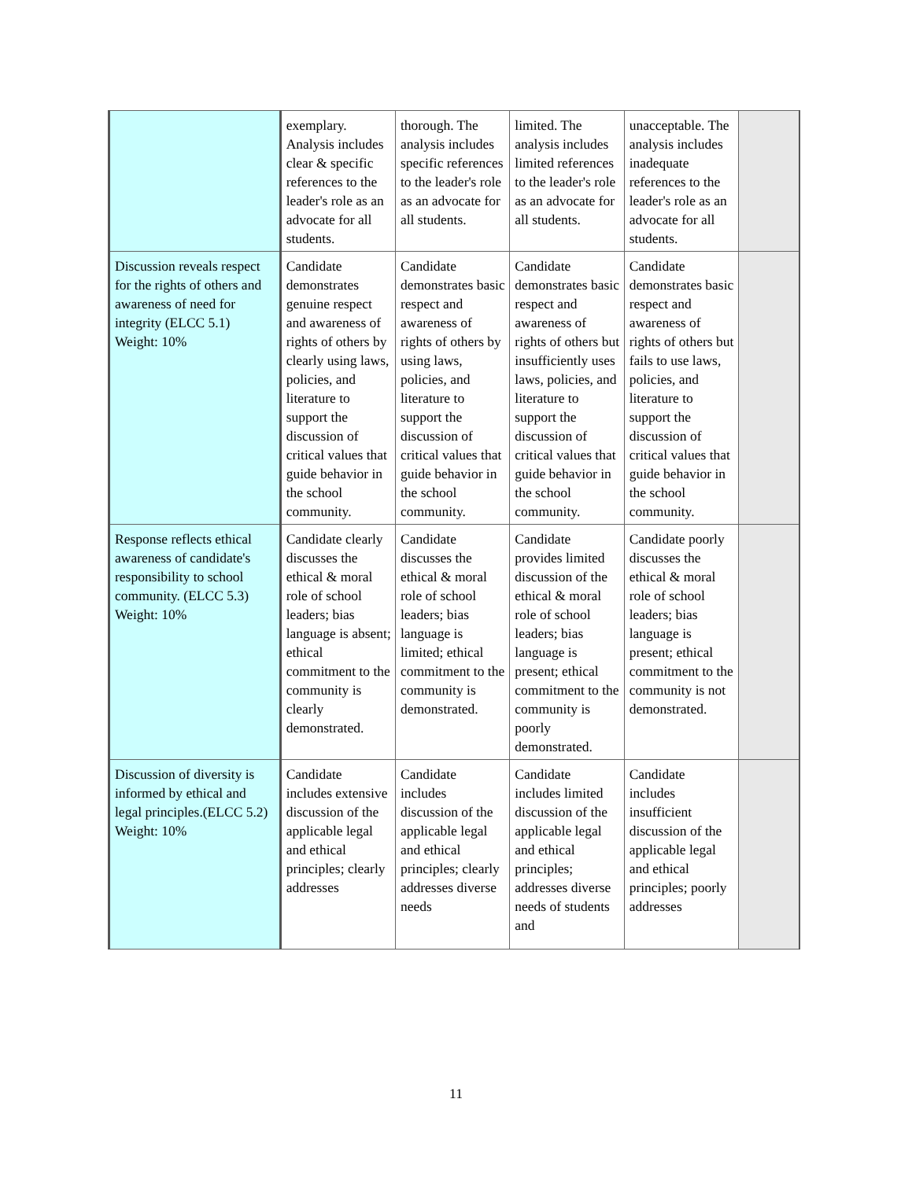| | exemplary. Analysis includes clear & specific references to the leader's role as an advocate for all students. | thorough. The analysis includes specific references to the leader's role as an advocate for all students. | limited. The analysis includes limited references to the leader's role as an advocate for all students. | unacceptable. The analysis includes inadequate references to the leader's role as an advocate for all students. | |
| Discussion reveals respect for the rights of others and awareness of need for integrity (ELCC 5.1) Weight: 10% | Candidate demonstrates genuine respect and awareness of rights of others by clearly using laws, policies, and literature to support the discussion of critical values that guide behavior in the school community. | Candidate demonstrates basic respect and awareness of rights of others by using laws, policies, and literature to support the discussion of critical values that guide behavior in the school community. | Candidate demonstrates basic respect and awareness of rights of others but insufficiently uses laws, policies, and literature to support the discussion of critical values that guide behavior in the school community. | Candidate demonstrates basic respect and awareness of rights of others but fails to use laws, policies, and literature to support the discussion of critical values that guide behavior in the school community. | |
| Response reflects ethical awareness of candidate's responsibility to school community. (ELCC 5.3) Weight: 10% | Candidate clearly discusses the ethical & moral role of school leaders; bias language is absent; ethical commitment to the community is clearly demonstrated. | Candidate discusses the ethical & moral role of school leaders; bias language is limited; ethical commitment to the community is demonstrated. | Candidate provides limited discussion of the ethical & moral role of school leaders; bias language is present; ethical commitment to the community is poorly demonstrated. | Candidate poorly discusses the ethical & moral role of school leaders; bias language is present; ethical commitment to the community is not demonstrated. | |
| Discussion of diversity is informed by ethical and legal principles.(ELCC 5.2) Weight: 10% | Candidate includes extensive discussion of the applicable legal and ethical principles; clearly addresses | Candidate includes discussion of the applicable legal and ethical principles; clearly addresses diverse needs | Candidate includes limited discussion of the applicable legal and ethical principles; addresses diverse needs of students and | Candidate includes insufficient discussion of the applicable legal and ethical principles; poorly addresses | |
11